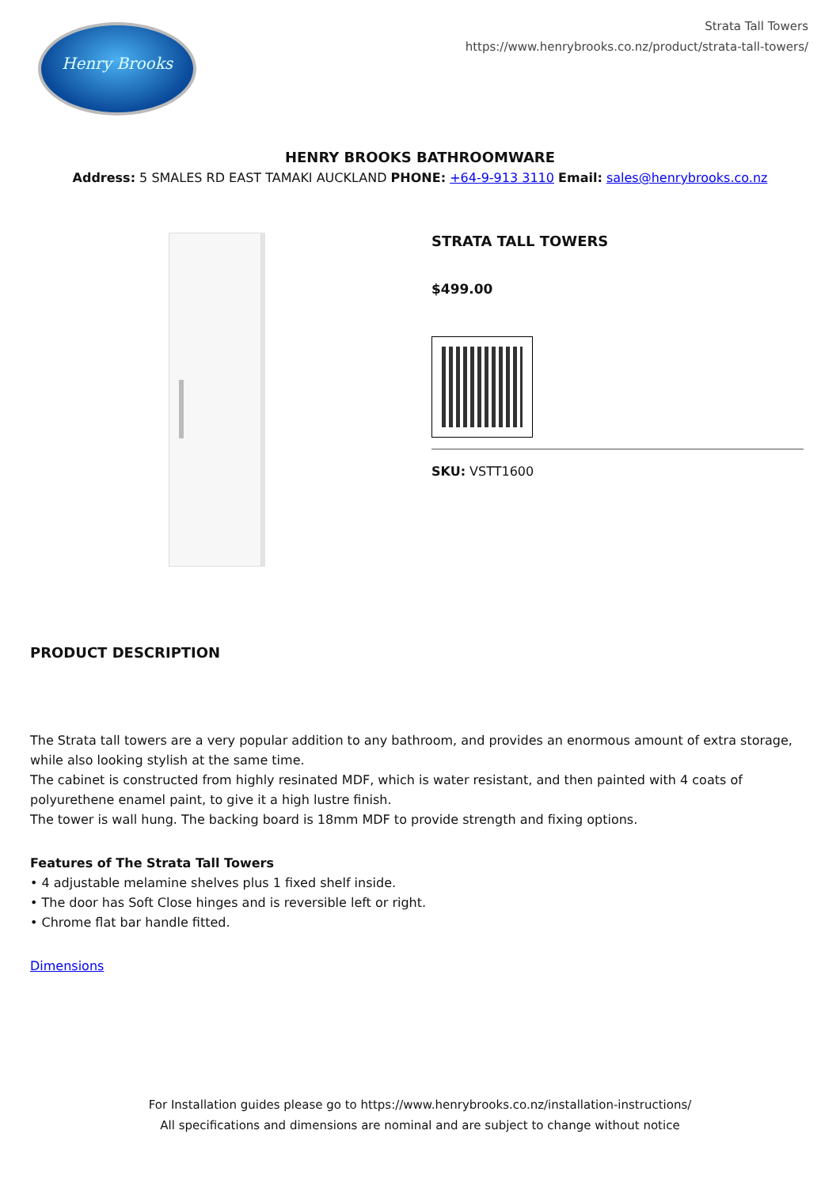Henry Brooks
Strata Tall Towers
https://www.henrybrooks.co.nz/product/strata-tall-towers/
HENRY BROOKS BATHROOMWARE
Address: 5 SMALES RD EAST TAMAKI AUCKLAND PHONE: +64-9-913 3110 Email: sales@henrybrooks.co.nz
STRATA TALL TOWERS
$499.00
SKU: VSTT1600
PRODUCT DESCRIPTION
The Strata tall towers are a very popular addition to any bathroom, and provides an enormous amount of extra storage, while also looking stylish at the same time.
The cabinet is constructed from highly resinated MDF, which is water resistant, and then painted with 4 coats of polyurethene enamel paint, to give it a high lustre finish.
The tower is wall hung. The backing board is 18mm MDF to provide strength and fixing options.
Features of The Strata Tall Towers
• 4 adjustable melamine shelves plus 1 fixed shelf inside.
• The door has Soft Close hinges and is reversible left or right.
• Chrome flat bar handle fitted.
Dimensions
For Installation guides please go to https://www.henrybrooks.co.nz/installation-instructions/
All specifications and dimensions are nominal and are subject to change without notice